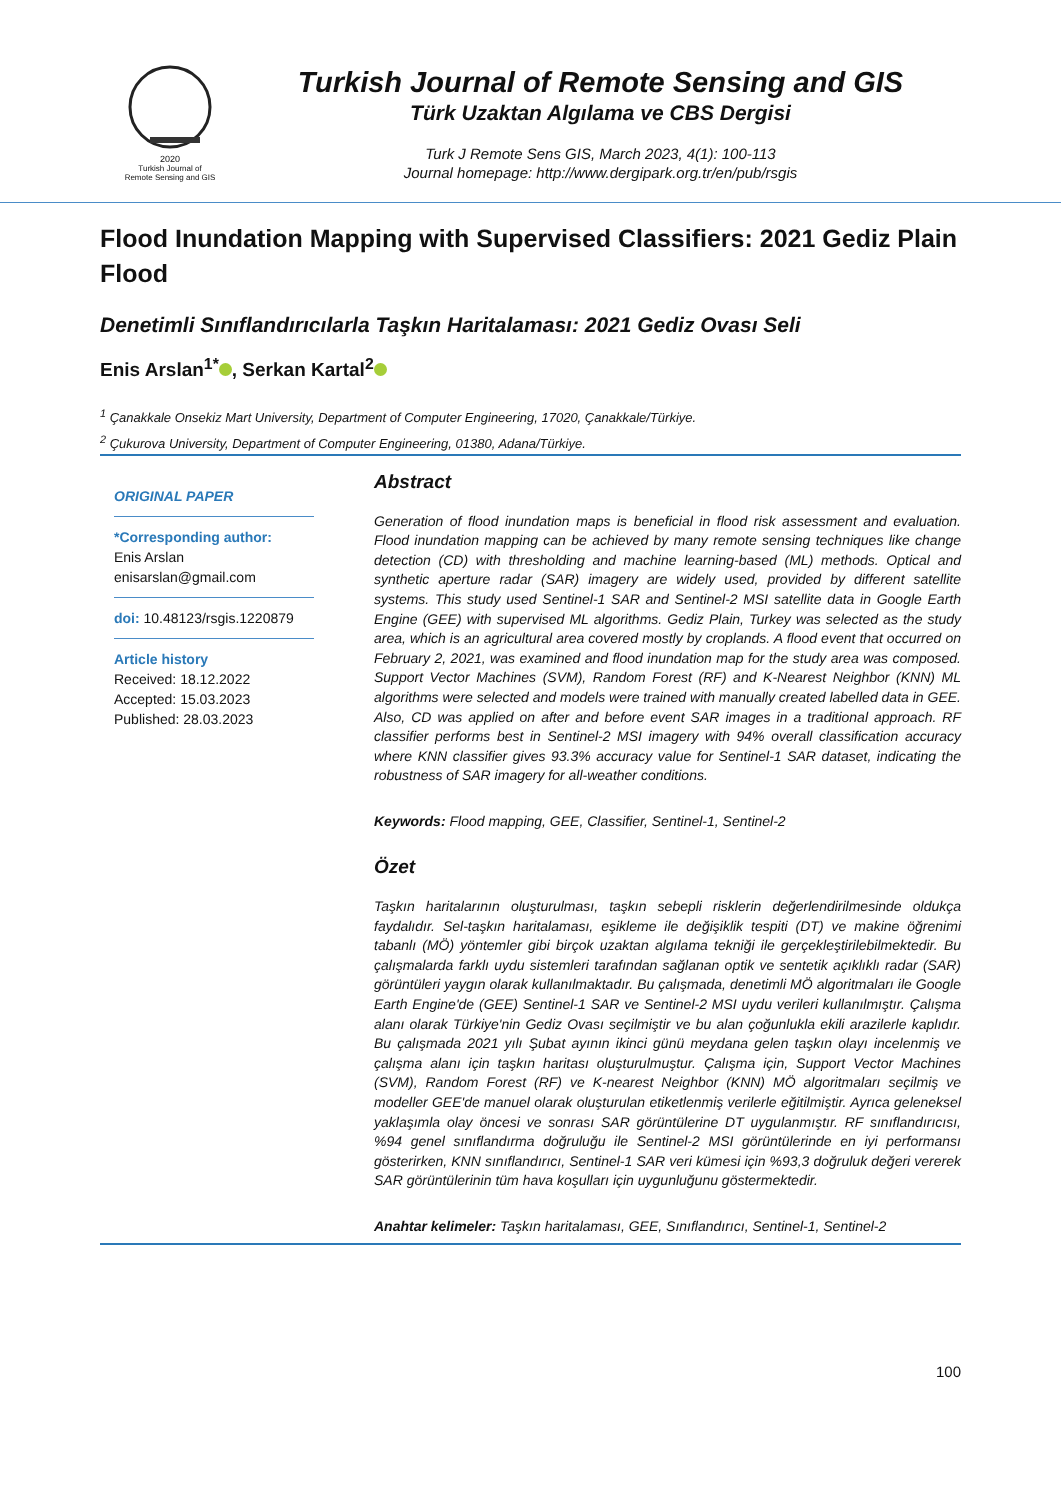2020
Turkish Journal of
Remote Sensing and GIS
Turkish Journal of Remote Sensing and GIS
Türk Uzaktan Algılama ve CBS Dergisi
Turk J Remote Sens GIS, March 2023, 4(1): 100-113
Journal homepage: http://www.dergipark.org.tr/en/pub/rsgis
Flood Inundation Mapping with Supervised Classifiers: 2021 Gediz Plain Flood
Denetimli Sınıflandırıcılarla Taşkın Haritalaması: 2021 Gediz Ovası Seli
Enis Arslan<sup>1*</sup> , Serkan Kartal<sup>2</sup>
<sup>1</sup> Çanakkale Onsekiz Mart University, Department of Computer Engineering, 17020, Çanakkale/Türkiye.
<sup>2</sup> Çukurova University, Department of Computer Engineering, 01380, Adana/Türkiye.
ORIGINAL PAPER
*Corresponding author:
Enis Arslan
enisarslan@gmail.com
doi: 10.48123/rsgis.1220879
Article history
Received: 18.12.2022
Accepted: 15.03.2023
Published: 28.03.2023
Abstract
Generation of flood inundation maps is beneficial in flood risk assessment and evaluation. Flood inundation mapping can be achieved by many remote sensing techniques like change detection (CD) with thresholding and machine learning-based (ML) methods. Optical and synthetic aperture radar (SAR) imagery are widely used, provided by different satellite systems. This study used Sentinel-1 SAR and Sentinel-2 MSI satellite data in Google Earth Engine (GEE) with supervised ML algorithms. Gediz Plain, Turkey was selected as the study area, which is an agricultural area covered mostly by croplands. A flood event that occurred on February 2, 2021, was examined and flood inundation map for the study area was composed. Support Vector Machines (SVM), Random Forest (RF) and K-Nearest Neighbor (KNN) ML algorithms were selected and models were trained with manually created labelled data in GEE. Also, CD was applied on after and before event SAR images in a traditional approach. RF classifier performs best in Sentinel-2 MSI imagery with 94% overall classification accuracy where KNN classifier gives 93.3% accuracy value for Sentinel-1 SAR dataset, indicating the robustness of SAR imagery for all-weather conditions.
Keywords: Flood mapping, GEE, Classifier, Sentinel-1, Sentinel-2
Özet
Taşkın haritalarının oluşturulması, taşkın sebepli risklerin değerlendirilmesinde oldukça faydalıdır. Sel-taşkın haritalaması, eşikleme ile değişiklik tespiti (DT) ve makine öğrenimi tabanlı (MÖ) yöntemler gibi birçok uzaktan algılama tekniği ile gerçekleştirilebilmektedir. Bu çalışmalarda farklı uydu sistemleri tarafından sağlanan optik ve sentetik açıklıklı radar (SAR) görüntüleri yaygın olarak kullanılmaktadır. Bu çalışmada, denetimli MÖ algoritmaları ile Google Earth Engine'de (GEE) Sentinel-1 SAR ve Sentinel-2 MSI uydu verileri kullanılmıştır. Çalışma alanı olarak Türkiye'nin Gediz Ovası seçilmiştir ve bu alan çoğunlukla ekili arazilerle kaplıdır. Bu çalışmada 2021 yılı Şubat ayının ikinci günü meydana gelen taşkın olayı incelenmiş ve çalışma alanı için taşkın haritası oluşturulmuştur. Çalışma için, Support Vector Machines (SVM), Random Forest (RF) ve K-nearest Neighbor (KNN) MÖ algoritmaları seçilmiş ve modeller GEE'de manuel olarak oluşturulan etiketlenmiş verilerle eğitilmiştir. Ayrıca geleneksel yaklaşımla olay öncesi ve sonrası SAR görüntülerine DT uygulanmıştır. RF sınıflandırıcısı, %94 genel sınıflandırma doğruluğu ile Sentinel-2 MSI görüntülerinde en iyi performansı gösterirken, KNN sınıflandırıcı, Sentinel-1 SAR veri kümesi için %93,3 doğruluk değeri vererek SAR görüntülerinin tüm hava koşulları için uygunluğunu göstermektedir.
Anahtar kelimeler: Taşkın haritalaması, GEE, Sınıflandırıcı, Sentinel-1, Sentinel-2
100